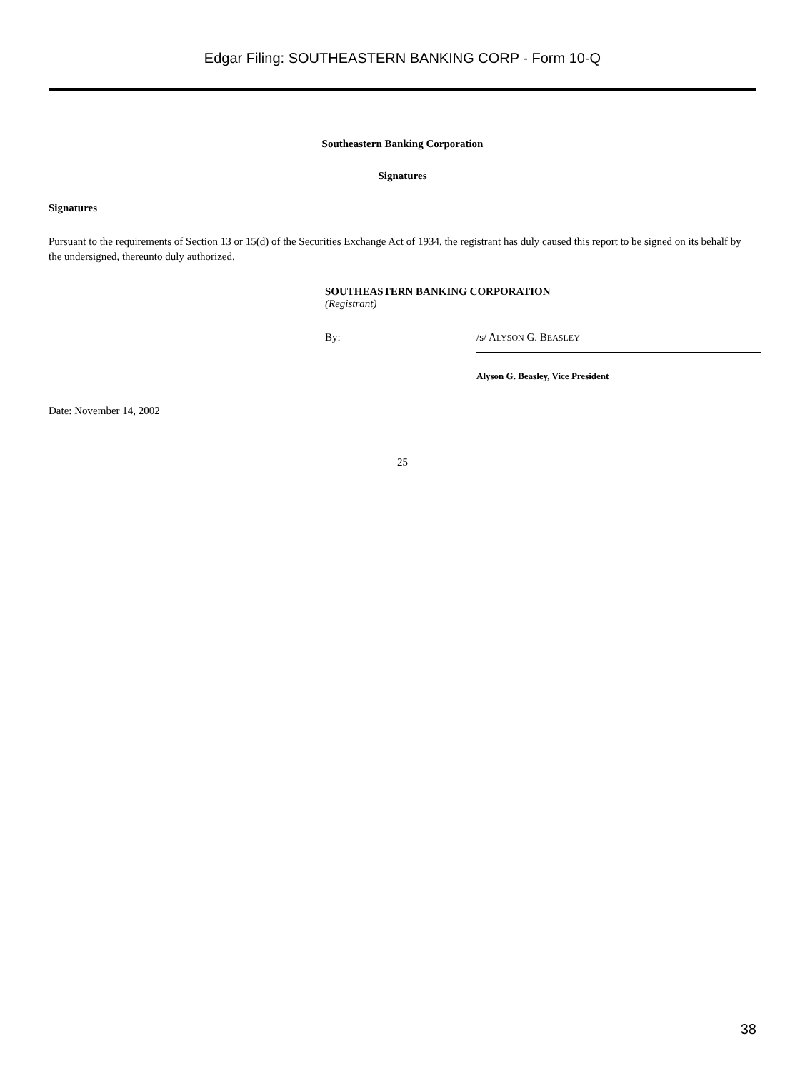Edgar Filing: SOUTHEASTERN BANKING CORP - Form 10-Q
Southeastern Banking Corporation
Signatures
Signatures
Pursuant to the requirements of Section 13 or 15(d) of the Securities Exchange Act of 1934, the registrant has duly caused this report to be signed on its behalf by the undersigned, thereunto duly authorized.
SOUTHEASTERN BANKING CORPORATION
(Registrant)
By: /s/ ALYSON G. BEASLEY
Alyson G. Beasley, Vice President
Date: November 14, 2002
25
38